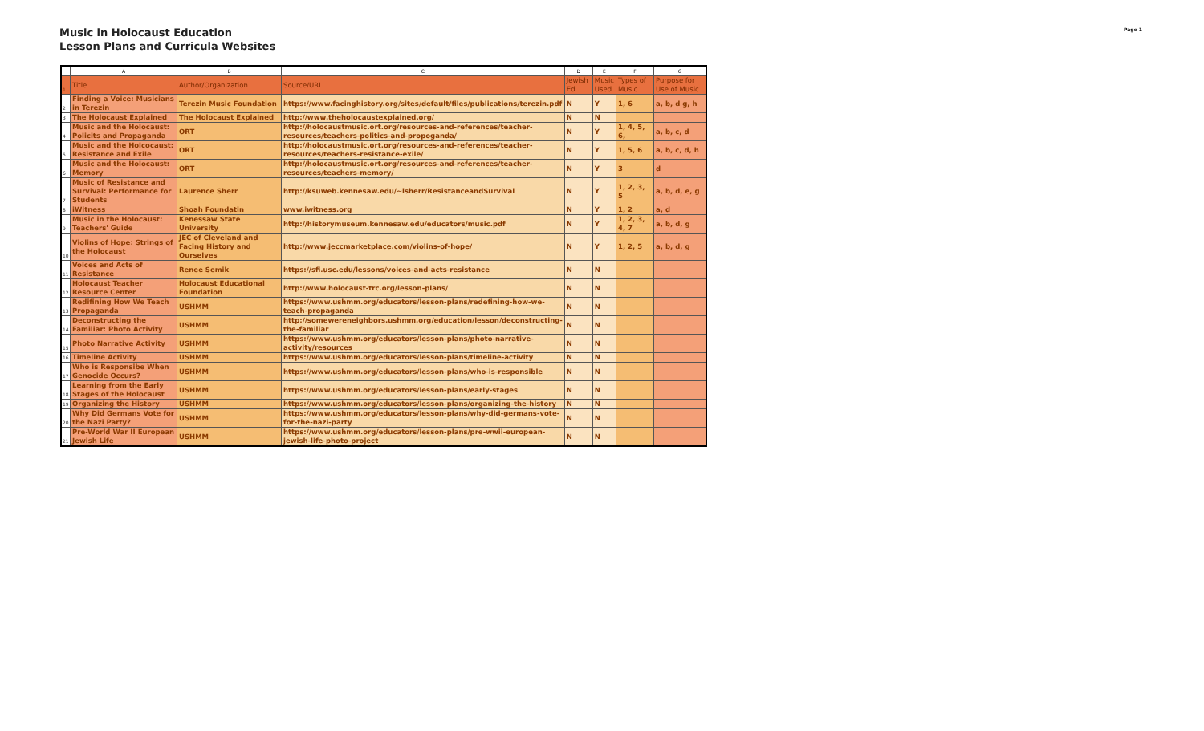Music in Holocaust Education
Lesson Plans and Curricula Websites
Page 1
| | A | B | C | D | E | F | G |
| --- | --- | --- | --- | --- | --- | --- | --- |
| 1 | Title | Author/Organization | Source/URL | Jewish Ed | Music Used | Types of Music | Purpose for Use of Music |
| 2 | Finding a Voice: Musicians in Terezin | Terezin Music Foundation | https://www.facinghistory.org/sites/default/files/publications/terezin.pdf | N | Y | 1, 6 | a, b, d g, h |
| 3 | The Holocaust Explained | The Holocaust Explained | http://www.theholocaustexplained.org/ | N | N | | |
| 4 | Music and the Holocaust: Policits and Propaganda | ORT | http://holocaustmusic.ort.org/resources-and-references/teacher-resources/teachers-politics-and-propoganda/ | N | Y | 1, 4, 5, 6, | a, b, c, d |
| 5 | Music and the Holcocaust: Resistance and Exile | ORT | http://holocaustmusic.ort.org/resources-and-references/teacher-resources/teachers-resistance-exile/ | N | Y | 1, 5, 6 | a, b, c, d, h |
| 6 | Music and the Holocaust: Memory | ORT | http://holocaustmusic.ort.org/resources-and-references/teacher-resources/teachers-memory/ | N | Y | 3 | d |
| 7 | Music of Resistance and Survival: Performance for Students | Laurence Sherr | http://ksuweb.kennesaw.edu/~lsherr/ResistanceandSurvival | N | Y | 1, 2, 3, 5 | a, b, d, e, g |
| 8 | iWitness | Shoah Foundatin | www.iwitness.org | N | Y | 1, 2 | a, d |
| 9 | Music in the Holocaust: Teachers' Guide | Kenessaw State University | http://historymuseum.kennesaw.edu/educators/music.pdf | N | Y | 1, 2, 3, 4, 7 | a, b, d, g |
| 10 | Violins of Hope: Strings of the Holocaust | JEC of Cleveland and Facing History and Ourselves | http://www.jeccmarketplace.com/violins-of-hope/ | N | Y | 1, 2, 5 | a, b, d, g |
| 11 | Voices and Acts of Resistance | Renee Semik | https://sfi.usc.edu/lessons/voices-and-acts-resistance | N | N | | |
| 12 | Holocaust Teacher Resource Center | Holocaust Educational Foundation | http://www.holocaust-trc.org/lesson-plans/ | N | N | | |
| 13 | Redifining How We Teach Propaganda | USHMM | https://www.ushmm.org/educators/lesson-plans/redefining-how-we-teach-propaganda | N | N | | |
| 14 | Deconstructing the Familiar: Photo Activity | USHMM | http://somewereneighbors.ushmm.org/education/lesson/deconstructing-the-familiar | N | N | | |
| 15 | Photo Narrative Activity | USHMM | https://www.ushmm.org/educators/lesson-plans/photo-narrative-activity/resources | N | N | | |
| 16 | Timeline Activity | USHMM | https://www.ushmm.org/educators/lesson-plans/timeline-activity | N | N | | |
| 17 | Who is Responsibe When Genocide Occurs? | USHMM | https://www.ushmm.org/educators/lesson-plans/who-is-responsible | N | N | | |
| 18 | Learning from the Early Stages of the Holocaust | USHMM | https://www.ushmm.org/educators/lesson-plans/early-stages | N | N | | |
| 19 | Organizing the History | USHMM | https://www.ushmm.org/educators/lesson-plans/organizing-the-history | N | N | | |
| 20 | Why Did Germans Vote for the Nazi Party? | USHMM | https://www.ushmm.org/educators/lesson-plans/why-did-germans-vote-for-the-nazi-party | N | N | | |
| 21 | Pre-World War II European Jewish Life | USHMM | https://www.ushmm.org/educators/lesson-plans/pre-wwii-european-jewish-life-photo-project | N | N | | |